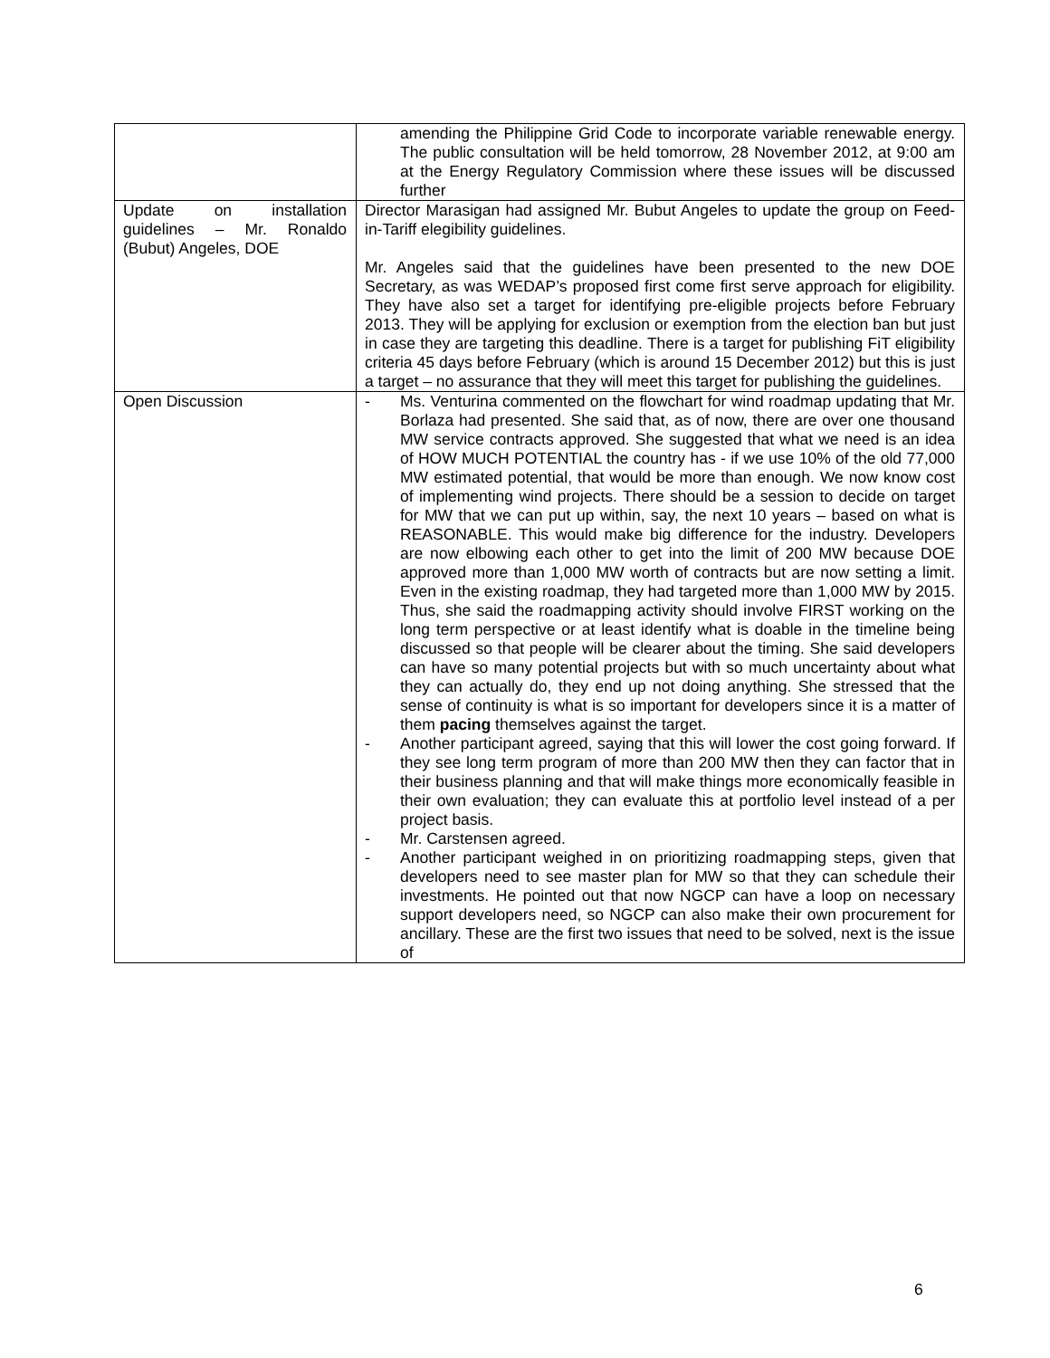| | amending the Philippine Grid Code to incorporate variable renewable energy. The public consultation will be held tomorrow, 28 November 2012, at 9:00 am at the Energy Regulatory Commission where these issues will be discussed further |
| Update on installation guidelines – Mr. Ronaldo (Bubut) Angeles, DOE | Director Marasigan had assigned Mr. Bubut Angeles to update the group on Feed-in-Tariff elegibility guidelines. Mr. Angeles said that the guidelines have been presented to the new DOE Secretary, as was WEDAP’s proposed first come first serve approach for eligibility. They have also set a target for identifying pre-eligible projects before February 2013. They will be applying for exclusion or exemption from the election ban but just in case they are targeting this deadline. There is a target for publishing FiT eligibility criteria 45 days before February (which is around 15 December 2012) but this is just a target – no assurance that they will meet this target for publishing the guidelines. |
| Open Discussion | - Ms. Venturina commented on the flowchart for wind roadmap updating that Mr. Borlaza had presented. She said that, as of now, there are over one thousand MW service contracts approved. She suggested that what we need is an idea of HOW MUCH POTENTIAL the country has - if we use 10% of the old 77,000 MW estimated potential, that would be more than enough. We now know cost of implementing wind projects. There should be a session to decide on target for MW that we can put up within, say, the next 10 years – based on what is REASONABLE. This would make big difference for the industry. Developers are now elbowing each other to get into the limit of 200 MW because DOE approved more than 1,000 MW worth of contracts but are now setting a limit. Even in the existing roadmap, they had targeted more than 1,000 MW by 2015. Thus, she said the roadmapping activity should involve FIRST working on the long term perspective or at least identify what is doable in the timeline being discussed so that people will be clearer about the timing. She said developers can have so many potential projects but with so much uncertainty about what they can actually do, they end up not doing anything. She stressed that the sense of continuity is what is so important for developers since it is a matter of them pacing themselves against the target. - Another participant agreed, saying that this will lower the cost going forward. If they see long term program of more than 200 MW then they can factor that in their business planning and that will make things more economically feasible in their own evaluation; they can evaluate this at portfolio level instead of a per project basis. - Mr. Carstensen agreed. - Another participant weighed in on prioritizing roadmapping steps, given that developers need to see master plan for MW so that they can schedule their investments. He pointed out that now NGCP can have a loop on necessary support developers need, so NGCP can also make their own procurement for ancillary. These are the first two issues that need to be solved, next is the issue of |
6